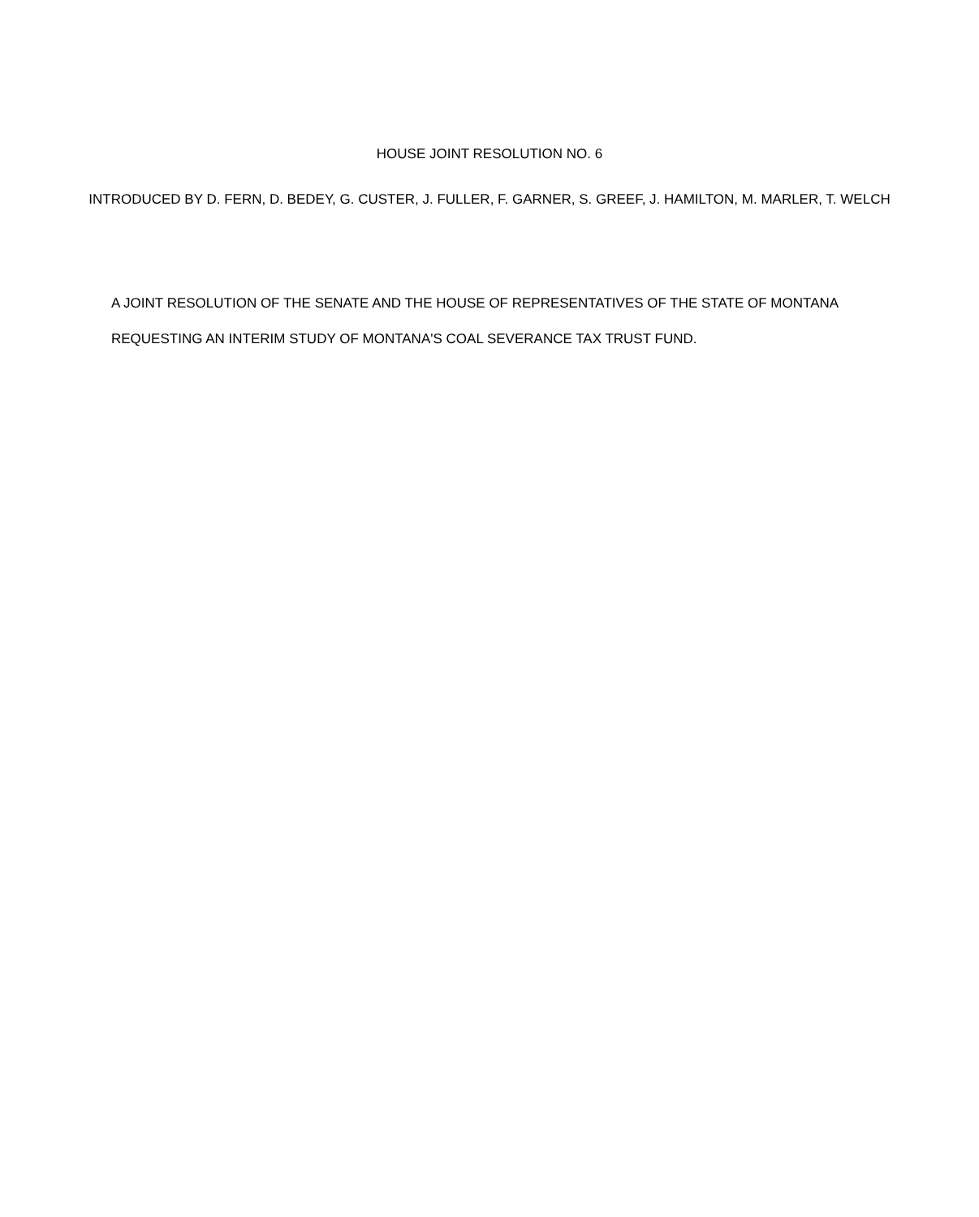HOUSE JOINT RESOLUTION NO. 6
INTRODUCED BY D. FERN, D. BEDEY, G. CUSTER, J. FULLER, F. GARNER, S. GREEF, J. HAMILTON, M. MARLER, T. WELCH
A JOINT RESOLUTION OF THE SENATE AND THE HOUSE OF REPRESENTATIVES OF THE STATE OF MONTANA REQUESTING AN INTERIM STUDY OF MONTANA'S COAL SEVERANCE TAX TRUST FUND.